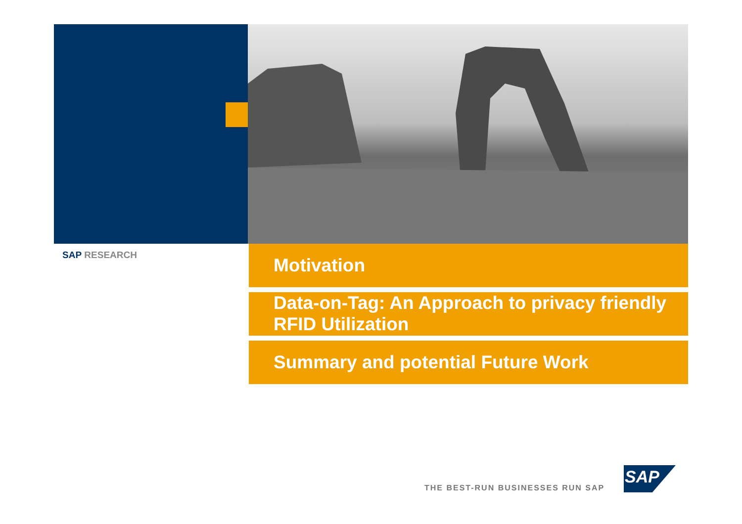SAP RESEARCH
Motivation
Data-on-Tag: An Approach to privacy friendly RFID Utilization
Summary and potential Future Work
THE BEST-RUN BUSINESSES RUN SAP
SAP